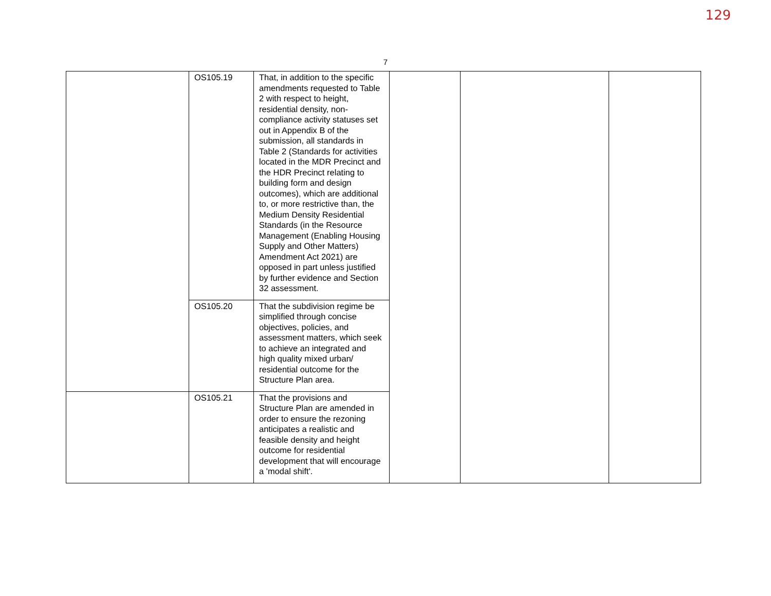129
7
| | OS105.19 | That, in addition to the specific amendments requested to Table 2 with respect to height, residential density, non-compliance activity statuses set out in Appendix B of the submission, all standards in Table 2 (Standards for activities located in the MDR Precinct and the HDR Precinct relating to building form and design outcomes), which are additional to, or more restrictive than, the Medium Density Residential Standards (in the Resource Management (Enabling Housing Supply and Other Matters) Amendment Act 2021) are opposed in part unless justified by further evidence and Section 32 assessment. | | | |
| | OS105.20 | That the subdivision regime be simplified through concise objectives, policies, and assessment matters, which seek to achieve an integrated and high quality mixed urban/ residential outcome for the Structure Plan area. | | | |
| | OS105.21 | That the provisions and Structure Plan are amended in order to ensure the rezoning anticipates a realistic and feasible density and height outcome for residential development that will encourage a 'modal shift'. | | | |